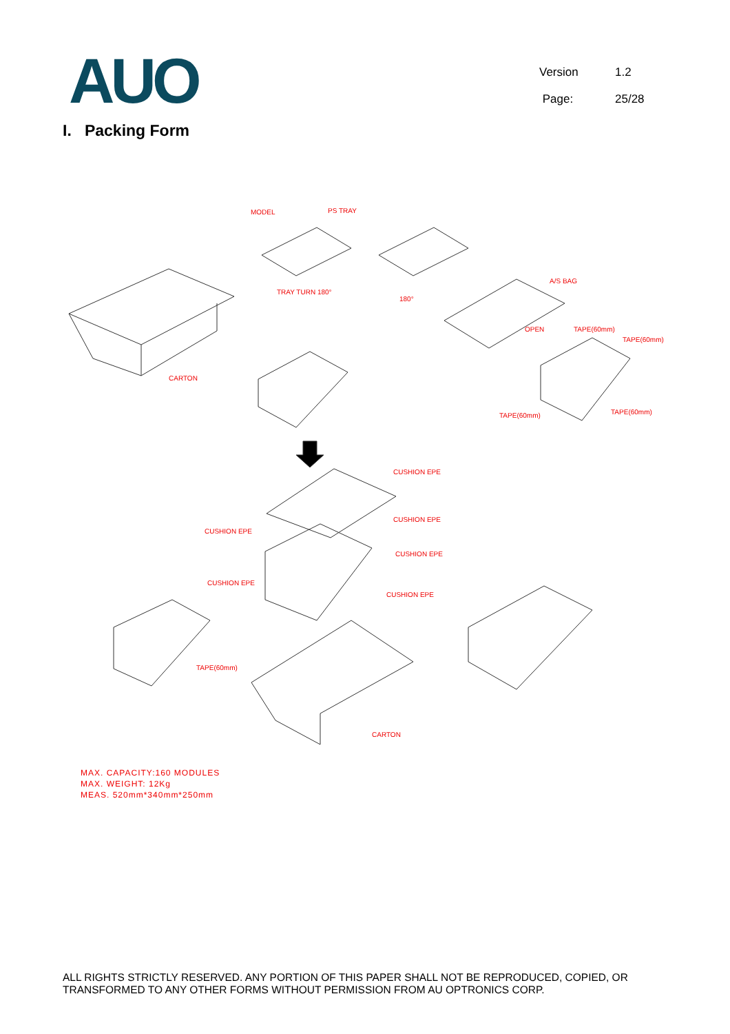AUO
Version 1.2
Page: 25/28
I. Packing Form
MODEL PS TRAY
TRAY TURN 180°
180°
A/S BAG
OPEN TAPE(60mm)
TAPE(60mm)
TAPE(60mm) TAPE(60mm)
CARTON
CUSHION EPE
CUSHION EPE
CUSHION EPE
CUSHION EPE
CUSHION EPE
CUSHION EPE
TAPE(60mm)
CARTON
MAX. CAPACITY:160 MODULES
MAX. WEIGHT: 12Kg
MEAS. 520mm*340mm*250mm
ALL RIGHTS STRICTLY RESERVED. ANY PORTION OF THIS PAPER SHALL NOT BE REPRODUCED, COPIED, OR TRANSFORMED TO ANY OTHER FORMS WITHOUT PERMISSION FROM AU OPTRONICS CORP.